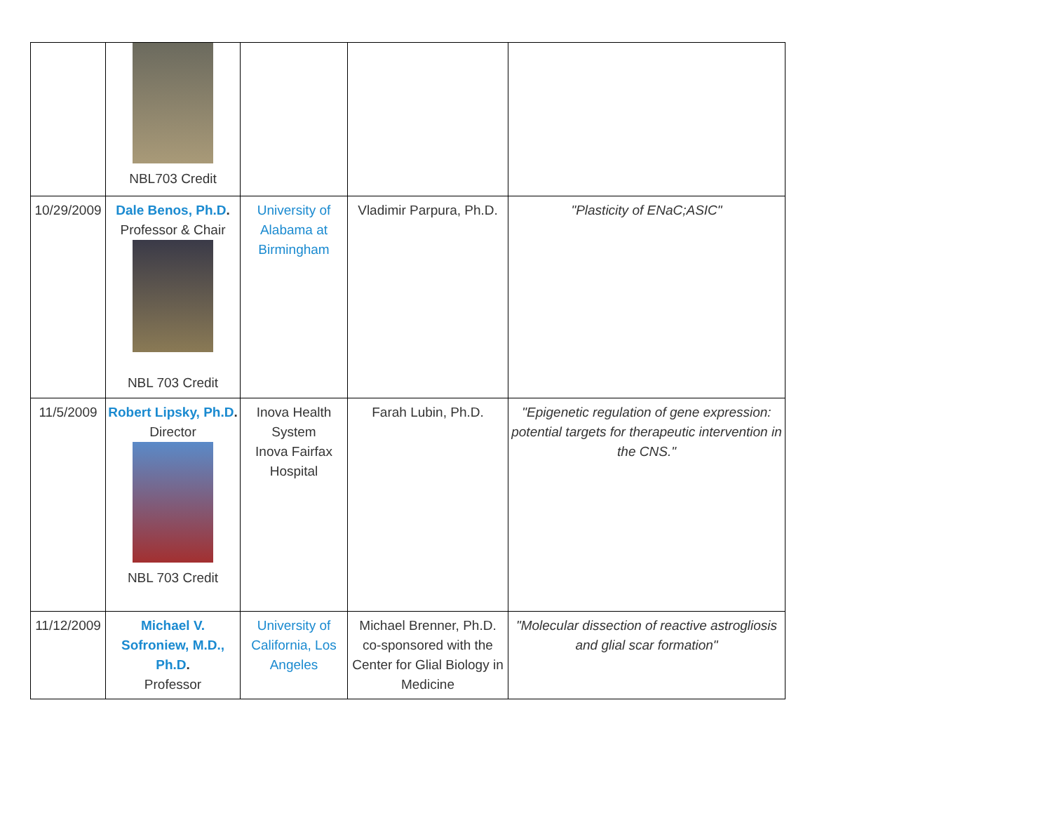| | NBL703 Credit | | | |
| 10/29/2009 | Dale Benos, Ph.D . Professor & Chair NBL 703 Credit | University of Alabama at Birmingham | Vladimir Parpura, Ph.D. | "Plasticity of ENaC;ASIC" |
| 11/5/2009 | Robert Lipsky, Ph.D . Director NBL 703 Credit | Inova Health System Inova Fairfax Hospital | Farah Lubin, Ph.D. | "Epigenetic regulation of gene expression: potential targets for therapeutic intervention in the CNS." |
| 11/12/2009 | Michael V. Sofroniew, M.D., Ph.D . Professor | University of California, Los Angeles | Michael Brenner, Ph.D. co-sponsored with the Center for Glial Biology in Medicine | "Molecular dissection of reactive astrogliosis and glial scar formation" |